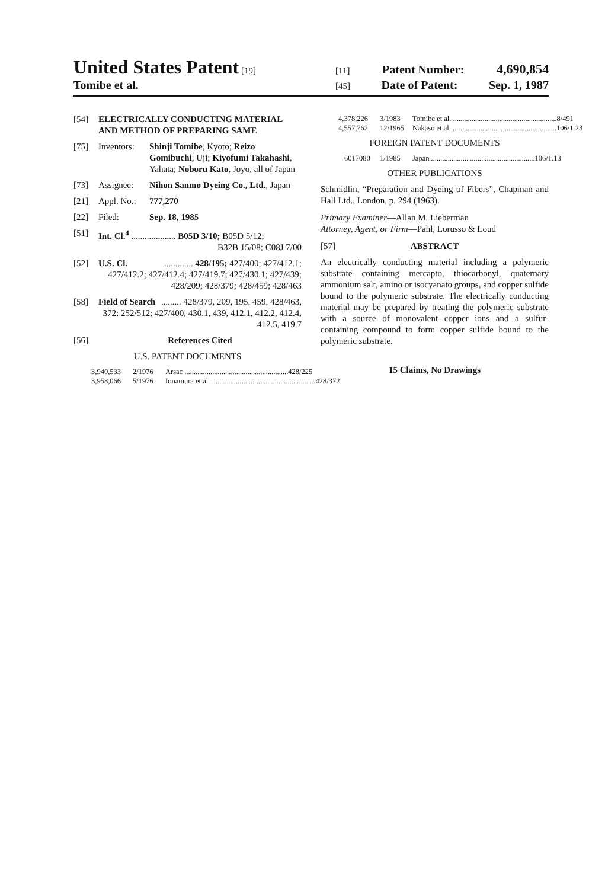United States Patent
[19]
[11] Patent Number: 4,690,854
Tomibe et al.
[45] Date of Patent: Sep. 1, 1987
[54] ELECTRICALLY CONDUCTING MATERIAL AND METHOD OF PREPARING SAME
[75] Inventors: Shinji Tomibe, Kyoto; Reizo Gomibuchi, Uji; Kiyofumi Takahashi, Yahata; Noboru Kato, Joyo, all of Japan
[73] Assignee: Nihon Sanmo Dyeing Co., Ltd., Japan
[21] Appl. No.: 777,270
[22] Filed: Sep. 18, 1985
[51] Int. Cl.<sup>4</sup> .................... B05D 3/10; B05D 5/12;
B32B 15/08; C08J 7/00
[52] U.S. Cl. ............. 428/195; 427/400; 427/412.1; 427/412.2; 427/412.4; 427/419.7; 427/430.1; 427/439; 428/209; 428/379; 428/459; 428/463
[58] Field of Search ......... 428/379, 209, 195, 459, 428/463, 372; 252/512; 427/400, 430.1, 439, 412.1, 412.2, 412.4, 412.5, 419.7
[56] References Cited
U.S. PATENT DOCUMENTS
3,940,533 2/1976 Arsac ........................................................ 428/225
3,958,066 5/1976 Ionamura et al. ........................................................ 428/372
4,378,226 3/1983 Tomibe et al. ........................................................ 8/491
4,557,762 12/1965 Nakaso et al. ........................................................ 106/1.23
FOREIGN PATENT DOCUMENTS
6017080 1/1985 Japan ........................................................ 106/1.13
OTHER PUBLICATIONS
Schmidlin, “Preparation and Dyeing of Fibers”, Chapman and Hall Ltd., London, p. 294 (1963).
Primary Examiner—Allan M. Lieberman
Attorney, Agent, or Firm—Pahl, Lorusso & Loud
[57] ABSTRACT
An electrically conducting material including a polymeric substrate containing mercapto, thiocarbonyl, quaternary ammonium salt, amino or isocyanato groups, and copper sulfide bound to the polymeric substrate. The electrically conducting material may be prepared by treating the polymeric substrate with a source of monovalent copper ions and a sulfur-containing compound to form copper sulfide bound to the polymeric substrate.
15 Claims, No Drawings